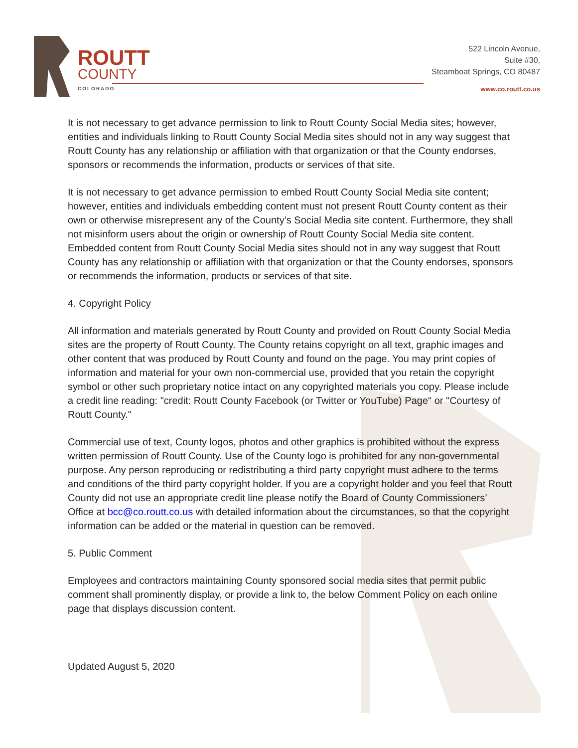ROUTT
COUNTY
COLORADO
522 Lincoln Avenue,
Suite #30,
Steamboat Springs, CO 80487
www.co.routt.co.us
It is not necessary to get advance permission to link to Routt County Social Media sites; however, entities and individuals linking to Routt County Social Media sites should not in any way suggest that Routt County has any relationship or affiliation with that organization or that the County endorses, sponsors or recommends the information, products or services of that site.
It is not necessary to get advance permission to embed Routt County Social Media site content; however, entities and individuals embedding content must not present Routt County content as their own or otherwise misrepresent any of the County’s Social Media site content. Furthermore, they shall not misinform users about the origin or ownership of Routt County Social Media site content. Embedded content from Routt County Social Media sites should not in any way suggest that Routt County has any relationship or affiliation with that organization or that the County endorses, sponsors or recommends the information, products or services of that site.
4. Copyright Policy
All information and materials generated by Routt County and provided on Routt County Social Media sites are the property of Routt County. The County retains copyright on all text, graphic images and other content that was produced by Routt County and found on the page. You may print copies of information and material for your own non-commercial use, provided that you retain the copyright symbol or other such proprietary notice intact on any copyrighted materials you copy. Please include a credit line reading: "credit: Routt County Facebook (or Twitter or YouTube) Page" or "Courtesy of Routt County."
Commercial use of text, County logos, photos and other graphics is prohibited without the express written permission of Routt County. Use of the County logo is prohibited for any non-governmental purpose. Any person reproducing or redistributing a third party copyright must adhere to the terms and conditions of the third party copyright holder. If you are a copyright holder and you feel that Routt County did not use an appropriate credit line please notify the Board of County Commissioners’ Office at bcc@co.routt.co.us with detailed information about the circumstances, so that the copyright information can be added or the material in question can be removed.
5. Public Comment
Employees and contractors maintaining County sponsored social media sites that permit public comment shall prominently display, or provide a link to, the below Comment Policy on each online page that displays discussion content.
Updated August 5, 2020